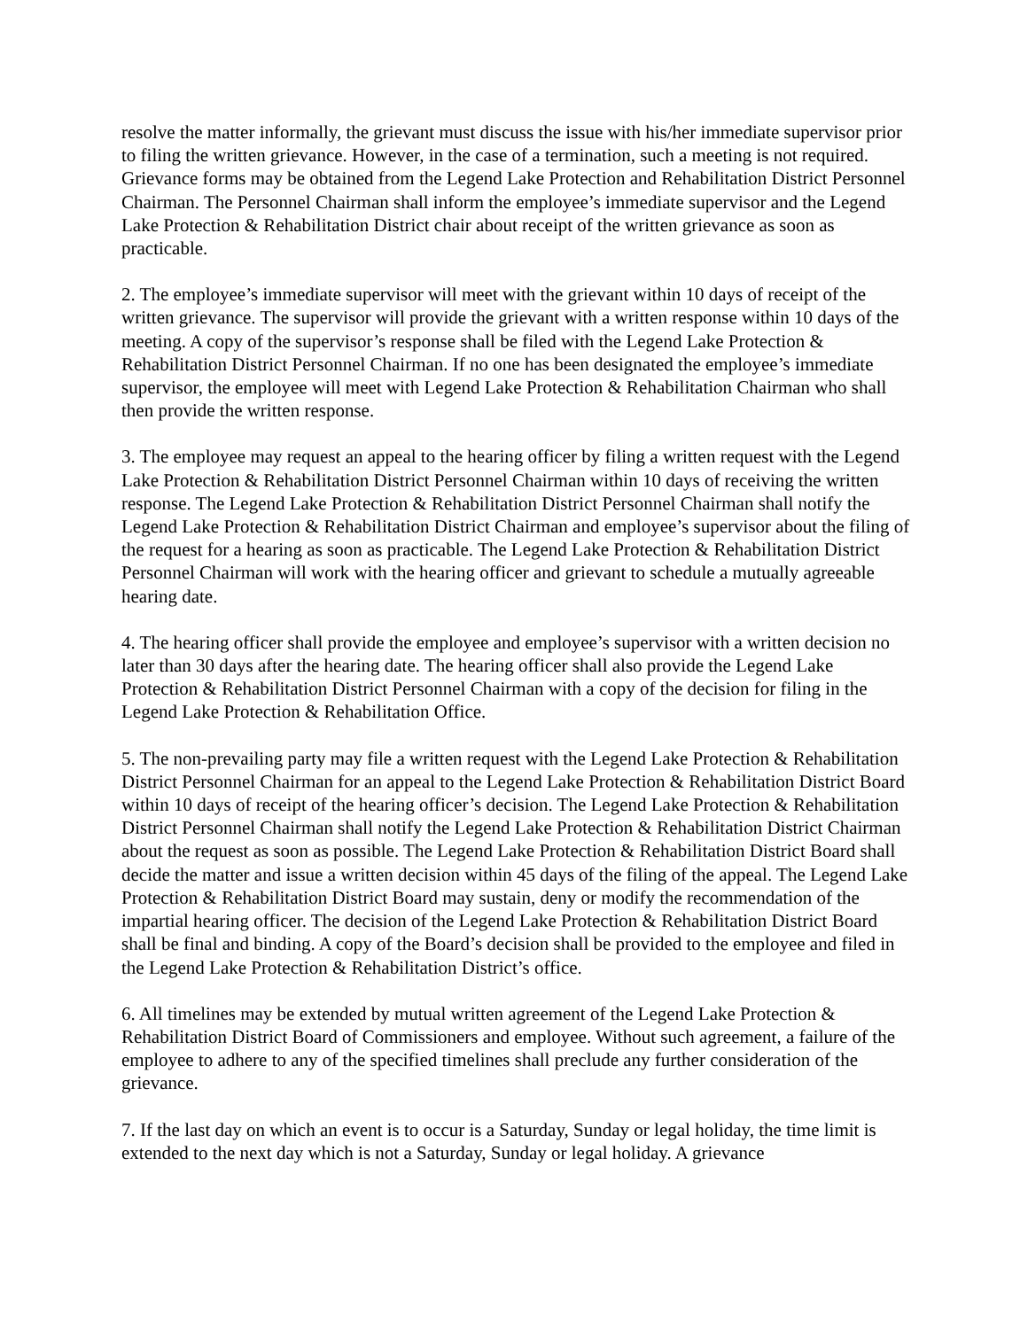resolve the matter informally, the grievant must discuss the issue with his/her immediate supervisor prior to filing the written grievance. However, in the case of a termination, such a meeting is not required. Grievance forms may be obtained from the Legend Lake Protection and Rehabilitation District Personnel Chairman. The Personnel Chairman shall inform the employee’s immediate supervisor and the Legend Lake Protection & Rehabilitation District chair about receipt of the written grievance as soon as practicable.
2. The employee’s immediate supervisor will meet with the grievant within 10 days of receipt of the written grievance. The supervisor will provide the grievant with a written response within 10 days of the meeting. A copy of the supervisor’s response shall be filed with the Legend Lake Protection & Rehabilitation District Personnel Chairman. If no one has been designated the employee’s immediate supervisor, the employee will meet with Legend Lake Protection & Rehabilitation Chairman who shall then provide the written response.
3. The employee may request an appeal to the hearing officer by filing a written request with the Legend Lake Protection & Rehabilitation District Personnel Chairman within 10 days of receiving the written response. The Legend Lake Protection & Rehabilitation District Personnel Chairman shall notify the Legend Lake Protection & Rehabilitation District Chairman and employee’s supervisor about the filing of the request for a hearing as soon as practicable. The Legend Lake Protection & Rehabilitation District Personnel Chairman will work with the hearing officer and grievant to schedule a mutually agreeable hearing date.
4. The hearing officer shall provide the employee and employee’s supervisor with a written decision no later than 30 days after the hearing date. The hearing officer shall also provide the Legend Lake Protection & Rehabilitation District Personnel Chairman with a copy of the decision for filing in the Legend Lake Protection & Rehabilitation Office.
5. The non-prevailing party may file a written request with the Legend Lake Protection & Rehabilitation District Personnel Chairman for an appeal to the Legend Lake Protection & Rehabilitation District Board within 10 days of receipt of the hearing officer’s decision. The Legend Lake Protection & Rehabilitation District Personnel Chairman shall notify the Legend Lake Protection & Rehabilitation District Chairman about the request as soon as possible. The Legend Lake Protection & Rehabilitation District Board shall decide the matter and issue a written decision within 45 days of the filing of the appeal. The Legend Lake Protection & Rehabilitation District Board may sustain, deny or modify the recommendation of the impartial hearing officer. The decision of the Legend Lake Protection & Rehabilitation District Board shall be final and binding. A copy of the Board’s decision shall be provided to the employee and filed in the Legend Lake Protection & Rehabilitation District’s office.
6. All timelines may be extended by mutual written agreement of the Legend Lake Protection & Rehabilitation District Board of Commissioners and employee. Without such agreement, a failure of the employee to adhere to any of the specified timelines shall preclude any further consideration of the grievance.
7. If the last day on which an event is to occur is a Saturday, Sunday or legal holiday, the time limit is extended to the next day which is not a Saturday, Sunday or legal holiday. A grievance